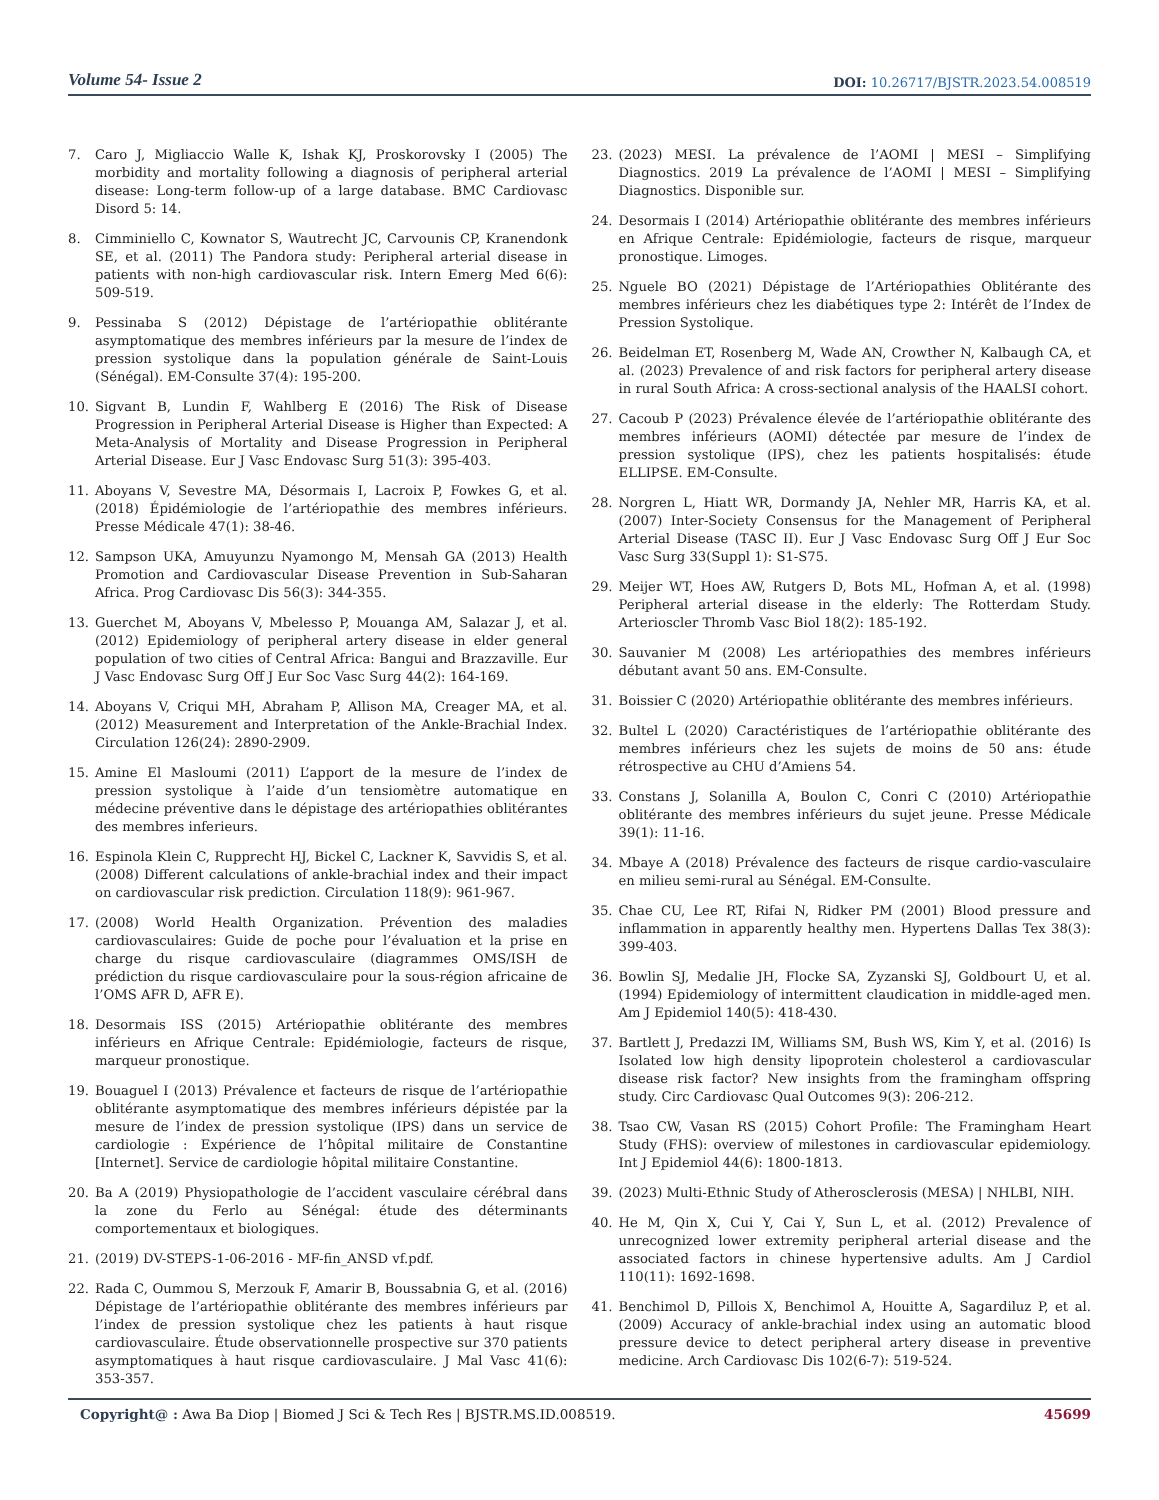Volume 54- Issue 2 DOI: 10.26717/BJSTR.2023.54.008519
7. Caro J, Migliaccio Walle K, Ishak KJ, Proskorovsky I (2005) The morbidity and mortality following a diagnosis of peripheral arterial disease: Long-term follow-up of a large database. BMC Cardiovasc Disord 5: 14.
8. Cimminiello C, Kownator S, Wautrecht JC, Carvounis CP, Kranendonk SE, et al. (2011) The Pandora study: Peripheral arterial disease in patients with non-high cardiovascular risk. Intern Emerg Med 6(6): 509-519.
9. Pessinaba S (2012) Dépistage de l’artériopathie oblitérante asymptomatique des membres inférieurs par la mesure de l’index de pression systolique dans la population générale de Saint-Louis (Sénégal). EM-Consulte 37(4): 195-200.
10. Sigvant B, Lundin F, Wahlberg E (2016) The Risk of Disease Progression in Peripheral Arterial Disease is Higher than Expected: A Meta-Analysis of Mortality and Disease Progression in Peripheral Arterial Disease. Eur J Vasc Endovasc Surg 51(3): 395-403.
11. Aboyans V, Sevestre MA, Désormais I, Lacroix P, Fowkes G, et al. (2018) Épidémiologie de l’artériopathie des membres inférieurs. Presse Médicale 47(1): 38-46.
12. Sampson UKA, Amuyunzu Nyamongo M, Mensah GA (2013) Health Promotion and Cardiovascular Disease Prevention in Sub-Saharan Africa. Prog Cardiovasc Dis 56(3): 344-355.
13. Guerchet M, Aboyans V, Mbelesso P, Mouanga AM, Salazar J, et al. (2012) Epidemiology of peripheral artery disease in elder general population of two cities of Central Africa: Bangui and Brazzaville. Eur J Vasc Endovasc Surg Off J Eur Soc Vasc Surg 44(2): 164-169.
14. Aboyans V, Criqui MH, Abraham P, Allison MA, Creager MA, et al. (2012) Measurement and Interpretation of the Ankle-Brachial Index. Circulation 126(24): 2890-2909.
15. Amine El Masloumi (2011) L’apport de la mesure de l’index de pression systolique à l’aide d’un tensiomètre automatique en médecine préventive dans le dépistage des artériopathies oblitérantes des membres inferieurs.
16. Espinola Klein C, Rupprecht HJ, Bickel C, Lackner K, Savvidis S, et al. (2008) Different calculations of ankle-brachial index and their impact on cardiovascular risk prediction. Circulation 118(9): 961-967.
17. (2008) World Health Organization. Prévention des maladies cardiovasculaires: Guide de poche pour l’évaluation et la prise en charge du risque cardiovasculaire (diagrammes OMS/ISH de prédiction du risque cardiovasculaire pour la sous-région africaine de l’OMS AFR D, AFR E).
18. Desormais ISS (2015) Artériopathie oblitérante des membres inférieurs en Afrique Centrale: Epidémiologie, facteurs de risque, marqueur pronostique.
19. Bouaguel I (2013) Prévalence et facteurs de risque de l’artériopathie oblitérante asymptomatique des membres inférieurs dépistée par la mesure de l’index de pression systolique (IPS) dans un service de cardiologie : Expérience de l’hôpital militaire de Constantine [Internet]. Service de cardiologie hôpital militaire Constantine.
20. Ba A (2019) Physiopathologie de l’accident vasculaire cérébral dans la zone du Ferlo au Sénégal: étude des déterminants comportementaux et biologiques.
21. (2019) DV-STEPS-1-06-2016 - MF-fin_ANSD vf.pdf.
22. Rada C, Oummou S, Merzouk F, Amarir B, Boussabnia G, et al. (2016) Dépistage de l’artériopathie oblitérante des membres inférieurs par l’index de pression systolique chez les patients à haut risque cardiovasculaire. Étude observationnelle prospective sur 370 patients asymptomatiques à haut risque cardiovasculaire. J Mal Vasc 41(6): 353-357.
23. (2023) MESI. La prévalence de l’AOMI | MESI – Simplifying Diagnostics. 2019 La prévalence de l’AOMI | MESI – Simplifying Diagnostics. Disponible sur.
24. Desormais I (2014) Artériopathie oblitérante des membres inférieurs en Afrique Centrale: Epidémiologie, facteurs de risque, marqueur pronostique. Limoges.
25. Nguele BO (2021) Dépistage de l’Artériopathies Oblitérante des membres inférieurs chez les diabétiques type 2: Intérêt de l’Index de Pression Systolique.
26. Beidelman ET, Rosenberg M, Wade AN, Crowther N, Kalbaugh CA, et al. (2023) Prevalence of and risk factors for peripheral artery disease in rural South Africa: A cross-sectional analysis of the HAALSI cohort.
27. Cacoub P (2023) Prévalence élevée de l’artériopathie oblitérante des membres inférieurs (AOMI) détectée par mesure de l’index de pression systolique (IPS), chez les patients hospitalisés: étude ELLIPSE. EM-Consulte.
28. Norgren L, Hiatt WR, Dormandy JA, Nehler MR, Harris KA, et al. (2007) Inter-Society Consensus for the Management of Peripheral Arterial Disease (TASC II). Eur J Vasc Endovasc Surg Off J Eur Soc Vasc Surg 33(Suppl 1): S1-S75.
29. Meijer WT, Hoes AW, Rutgers D, Bots ML, Hofman A, et al. (1998) Peripheral arterial disease in the elderly: The Rotterdam Study. Arterioscler Thromb Vasc Biol 18(2): 185-192.
30. Sauvanier M (2008) Les artériopathies des membres inférieurs débutant avant 50 ans. EM-Consulte.
31. Boissier C (2020) Artériopathie oblitérante des membres inférieurs.
32. Bultel L (2020) Caractéristiques de l’artériopathie oblitérante des membres inférieurs chez les sujets de moins de 50 ans: étude rétrospective au CHU d’Amiens 54.
33. Constans J, Solanilla A, Boulon C, Conri C (2010) Artériopathie oblitérante des membres inférieurs du sujet jeune. Presse Médicale 39(1): 11-16.
34. Mbaye A (2018) Prévalence des facteurs de risque cardio-vasculaire en milieu semi-rural au Sénégal. EM-Consulte.
35. Chae CU, Lee RT, Rifai N, Ridker PM (2001) Blood pressure and inflammation in apparently healthy men. Hypertens Dallas Tex 38(3): 399-403.
36. Bowlin SJ, Medalie JH, Flocke SA, Zyzanski SJ, Goldbourt U, et al. (1994) Epidemiology of intermittent claudication in middle-aged men. Am J Epidemiol 140(5): 418-430.
37. Bartlett J, Predazzi IM, Williams SM, Bush WS, Kim Y, et al. (2016) Is Isolated low high density lipoprotein cholesterol a cardiovascular disease risk factor? New insights from the framingham offspring study. Circ Cardiovasc Qual Outcomes 9(3): 206-212.
38. Tsao CW, Vasan RS (2015) Cohort Profile: The Framingham Heart Study (FHS): overview of milestones in cardiovascular epidemiology. Int J Epidemiol 44(6): 1800-1813.
39. (2023) Multi-Ethnic Study of Atherosclerosis (MESA) | NHLBI, NIH.
40. He M, Qin X, Cui Y, Cai Y, Sun L, et al. (2012) Prevalence of unrecognized lower extremity peripheral arterial disease and the associated factors in chinese hypertensive adults. Am J Cardiol 110(11): 1692-1698.
41. Benchimol D, Pillois X, Benchimol A, Houitte A, Sagardiluz P, et al. (2009) Accuracy of ankle-brachial index using an automatic blood pressure device to detect peripheral artery disease in preventive medicine. Arch Cardiovasc Dis 102(6-7): 519-524.
Copyright@ : Awa Ba Diop | Biomed J Sci & Tech Res | BJSTR.MS.ID.008519. 45699